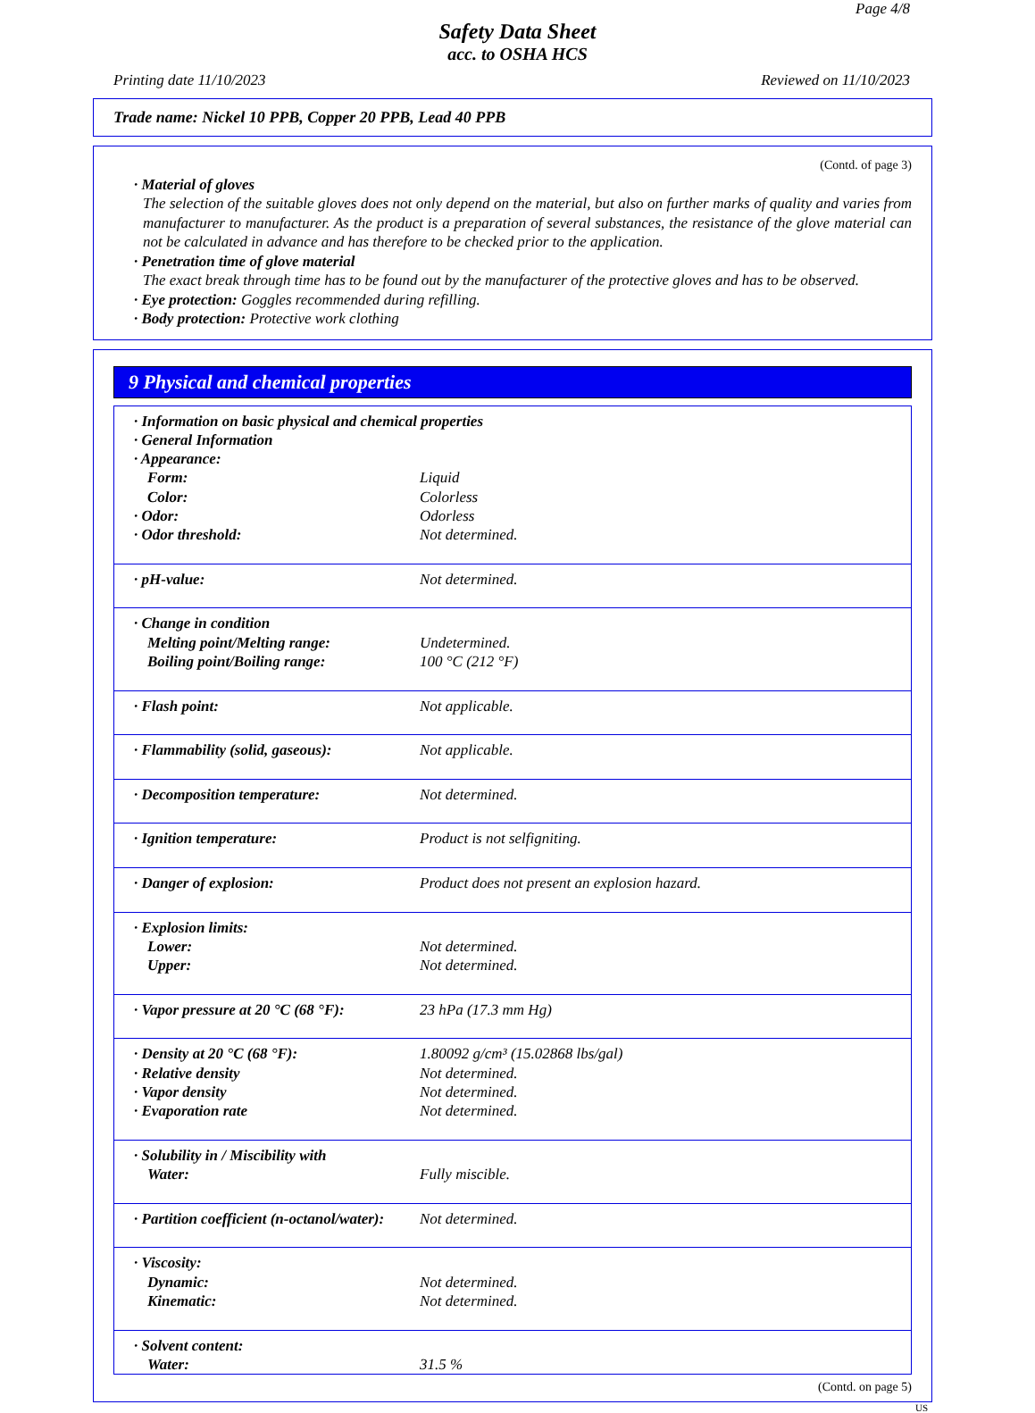Page 4/8
Safety Data Sheet
acc. to OSHA HCS
Printing date 11/10/2023 Reviewed on 11/10/2023
Trade name: Nickel 10 PPB, Copper 20 PPB, Lead 40 PPB
(Contd. of page 3)
· Material of gloves
The selection of the suitable gloves does not only depend on the material, but also on further marks of quality and varies from manufacturer to manufacturer. As the product is a preparation of several substances, the resistance of the glove material can not be calculated in advance and has therefore to be checked prior to the application.
· Penetration time of glove material
The exact break through time has to be found out by the manufacturer of the protective gloves and has to be observed.
· Eye protection: Goggles recommended during refilling.
· Body protection: Protective work clothing
9 Physical and chemical properties
| · Information on basic physical and chemical properties | |
| · General Information | |
| · Appearance: | |
| Form: | Liquid |
| Color: | Colorless |
| · Odor: | Odorless |
| · Odor threshold: | Not determined. |
| · pH-value: | Not determined. |
| · Change in condition | |
| Melting point/Melting range: | Undetermined. |
| Boiling point/Boiling range: | 100 °C (212 °F) |
| · Flash point: | Not applicable. |
| · Flammability (solid, gaseous): | Not applicable. |
| · Decomposition temperature: | Not determined. |
| · Ignition temperature: | Product is not selfigniting. |
| · Danger of explosion: | Product does not present an explosion hazard. |
| · Explosion limits: | |
| Lower: | Not determined. |
| Upper: | Not determined. |
| · Vapor pressure at 20 °C (68 °F): | 23 hPa (17.3 mm Hg) |
| · Density at 20 °C (68 °F): | 1.80092 g/cm³ (15.02868 lbs/gal) |
| · Relative density | Not determined. |
| · Vapor density | Not determined. |
| · Evaporation rate | Not determined. |
| · Solubility in / Miscibility with | |
| Water: | Fully miscible. |
| · Partition coefficient (n-octanol/water): | Not determined. |
| · Viscosity: | |
| Dynamic: | Not determined. |
| Kinematic: | Not determined. |
| · Solvent content: | |
| Water: | 31.5 % |
(Contd. on page 5)
US